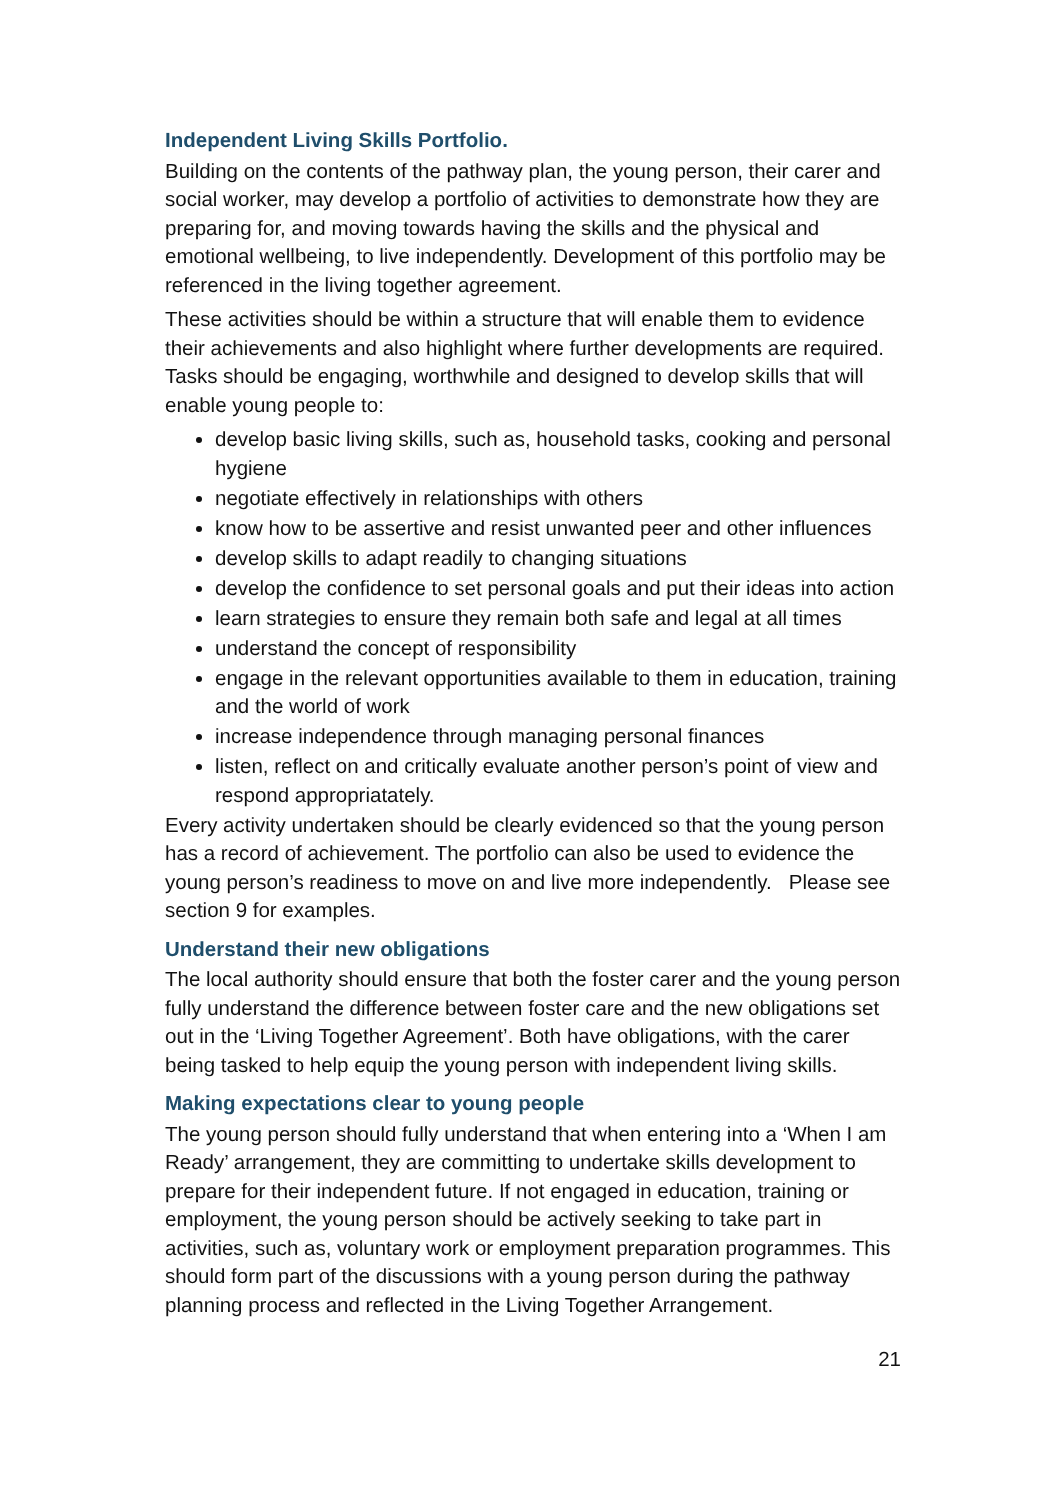Independent Living Skills Portfolio.
Building on the contents of the pathway plan, the young person, their carer and social worker, may develop a portfolio of activities to demonstrate how they are preparing for, and moving towards having the skills and the physical and emotional wellbeing, to live independently. Development of this portfolio may be referenced in the living together agreement.
These activities should be within a structure that will enable them to evidence their achievements and also highlight where further developments are required. Tasks should be engaging, worthwhile and designed to develop skills that will enable young people to:
develop basic living skills, such as, household tasks, cooking and personal hygiene
negotiate effectively in relationships with others
know how to be assertive and resist unwanted peer and other influences
develop skills to adapt readily to changing situations
develop the confidence to set personal goals and put their ideas into action
learn strategies to ensure they remain both safe and legal at all times
understand the concept of responsibility
engage in the relevant opportunities available to them in education, training and the world of work
increase independence through managing personal finances
listen, reflect on and critically evaluate another person’s point of view and respond appropriatately.
Every activity undertaken should be clearly evidenced so that the young person has a record of achievement. The portfolio can also be used to evidence the young person’s readiness to move on and live more independently. Please see section 9 for examples.
Understand their new obligations
The local authority should ensure that both the foster carer and the young person fully understand the difference between foster care and the new obligations set out in the ‘Living Together Agreement’. Both have obligations, with the carer being tasked to help equip the young person with independent living skills.
Making expectations clear to young people
The young person should fully understand that when entering into a ‘When I am Ready’ arrangement, they are committing to undertake skills development to prepare for their independent future. If not engaged in education, training or employment, the young person should be actively seeking to take part in activities, such as, voluntary work or employment preparation programmes. This should form part of the discussions with a young person during the pathway planning process and reflected in the Living Together Arrangement.
21